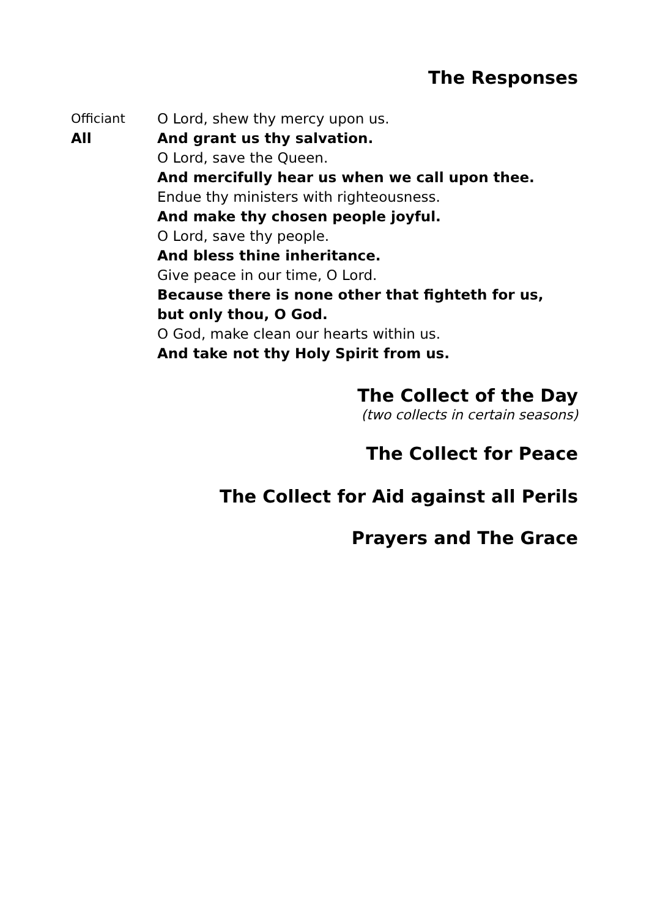The Responses
Officiant O Lord, shew thy mercy upon us.
All And grant us thy salvation.
O Lord, save the Queen.
And mercifully hear us when we call upon thee.
Endue thy ministers with righteousness.
And make thy chosen people joyful.
O Lord, save thy people.
And bless thine inheritance.
Give peace in our time, O Lord.
Because there is none other that fighteth for us,
but only thou, O God.
O God, make clean our hearts within us.
And take not thy Holy Spirit from us.
The Collect of the Day
(two collects in certain seasons)
The Collect for Peace
The Collect for Aid against all Perils
Prayers and The Grace